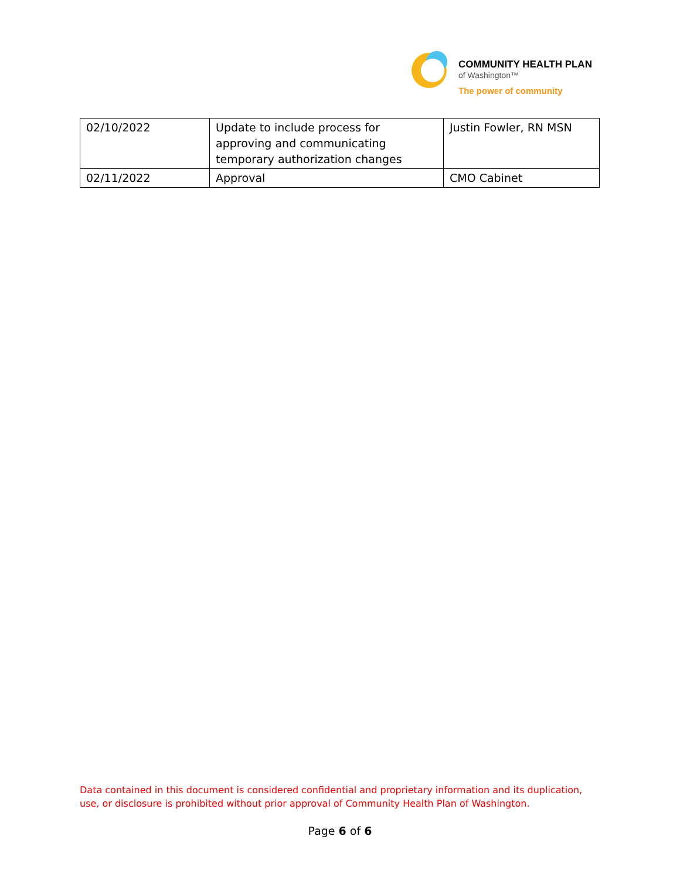COMMUNITY HEALTH PLAN
of Washington™
The power of community
| 02/10/2022 | Update to include process for approving and communicating temporary authorization changes | Justin Fowler, RN MSN |
| 02/11/2022 | Approval | CMO Cabinet |
Data contained in this document is considered confidential and proprietary information and its duplication, use, or disclosure is prohibited without prior approval of Community Health Plan of Washington.
Page 6 of 6